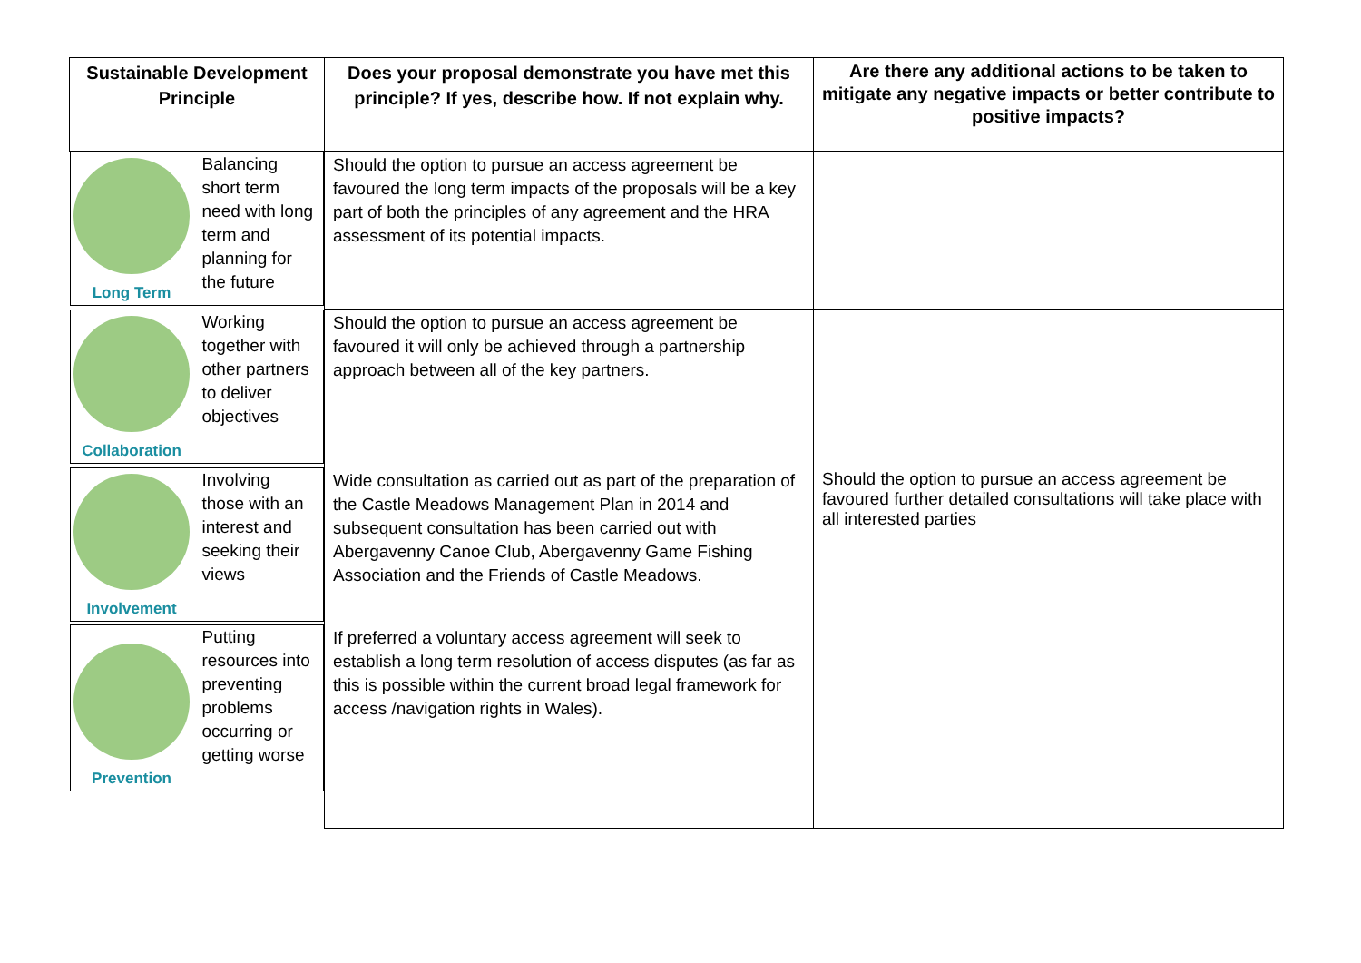| Sustainable Development Principle | Does your proposal demonstrate you have met this principle? If yes, describe how. If not explain why. | Are there any additional actions to be taken to mitigate any negative impacts or better contribute to positive impacts? |
| --- | --- | --- |
| Long Term Balancing short term need with long term and planning for the future | Should the option to pursue an access agreement be favoured the long term impacts of the proposals will be a key part of both the principles of any agreement and the HRA assessment of its potential impacts. | |
| Collaboration Working together with other partners to deliver objectives | Should the option to pursue an access agreement be favoured it will only be achieved through a partnership approach between all of the key partners. | |
| Involvement Involving those with an interest and seeking their views | Wide consultation as carried out as part of the preparation of the Castle Meadows Management Plan in 2014 and subsequent consultation has been carried out with Abergavenny Canoe Club, Abergavenny Game Fishing Association and the Friends of Castle Meadows. | Should the option to pursue an access agreement be favoured further detailed consultations will take place with all interested parties |
| Prevention Putting resources into preventing problems occurring or getting worse | If preferred a voluntary access agreement will seek to establish a long term resolution of access disputes (as far as this is possible within the current broad legal framework for access /navigation rights in Wales). | |